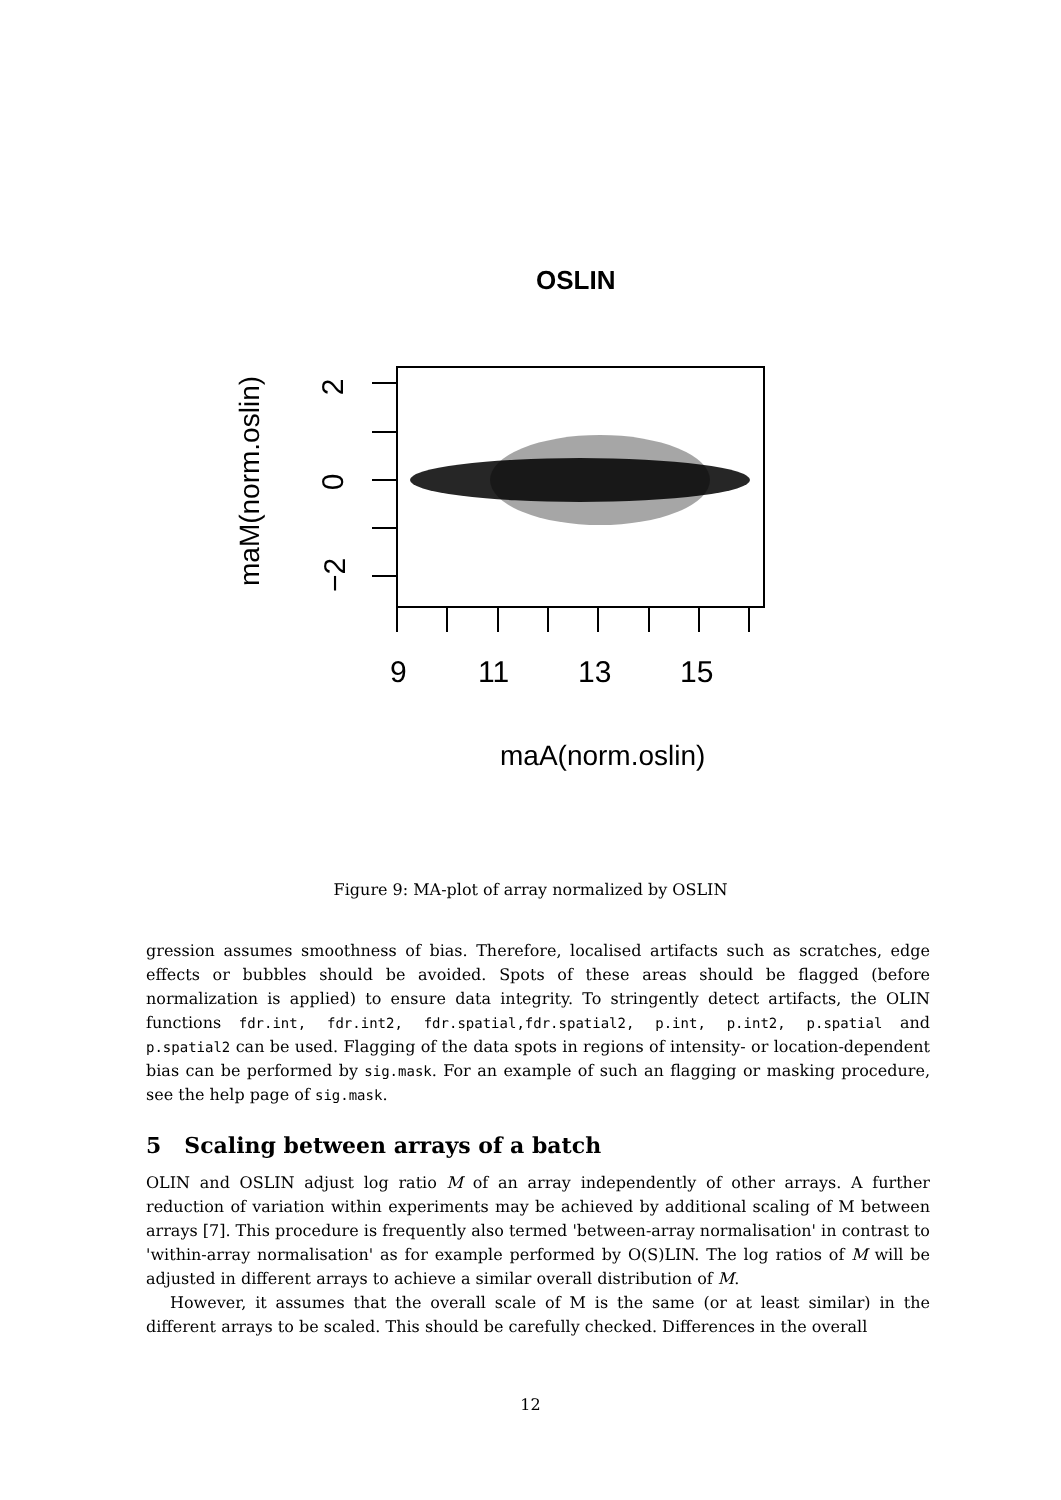OSLIN
9 11 13 15
maA(norm.oslin)
maM(norm.oslin)
2
0
−2
Figure 9: MA-plot of array normalized by OSLIN
gression assumes smoothness of bias. Therefore, localised artifacts such as scratches, edge effects or bubbles should be avoided. Spots of these areas should be flagged (before normalization is applied) to ensure data integrity. To stringently detect artifacts, the OLIN functions fdr.int, fdr.int2, fdr.spatial,fdr.spatial2, p.int, p.int2, p.spatial and p.spatial2 can be used. Flagging of the data spots in regions of intensity- or location-dependent bias can be performed by sig.mask. For an example of such an flagging or masking procedure, see the help page of sig.mask.
5 Scaling between arrays of a batch
OLIN and OSLIN adjust log ratio M of an array independently of other arrays. A further reduction of variation within experiments may be achieved by additional scaling of M between arrays [7]. This procedure is frequently also termed 'between-array normalisation' in contrast to 'within-array normalisation' as for example performed by O(S)LIN. The log ratios of M will be adjusted in different arrays to achieve a similar overall distribution of M.
However, it assumes that the overall scale of M is the same (or at least similar) in the different arrays to be scaled. This should be carefully checked. Differences in the overall
12